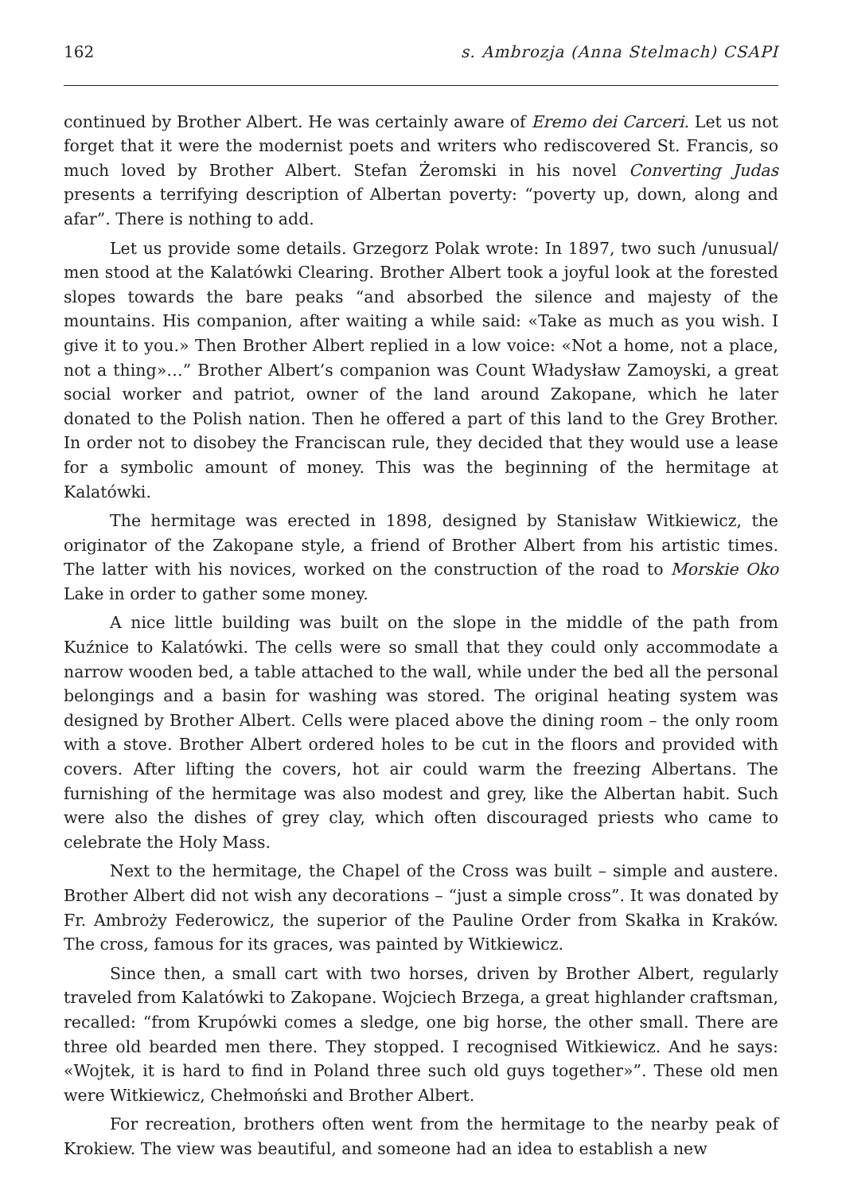162 s. Ambrozja (Anna Stelmach) CSAPI
continued by Brother Albert. He was certainly aware of Eremo dei Carceri. Let us not forget that it were the modernist poets and writers who rediscovered St. Francis, so much loved by Brother Albert. Stefan Żeromski in his novel Converting Judas presents a terrifying description of Albertan poverty: “poverty up, down, along and afar”. There is nothing to add.
Let us provide some details. Grzegorz Polak wrote: In 1897, two such /unusual/ men stood at the Kalatówki Clearing. Brother Albert took a joyful look at the forested slopes towards the bare peaks “and absorbed the silence and majesty of the mountains. His companion, after waiting a while said: «Take as much as you wish. I give it to you.» Then Brother Albert replied in a low voice: «Not a home, not a place, not a thing»…” Brother Albert’s companion was Count Władysław Zamoyski, a great social worker and patriot, owner of the land around Zakopane, which he later donated to the Polish nation. Then he offered a part of this land to the Grey Brother. In order not to disobey the Franciscan rule, they decided that they would use a lease for a symbolic amount of money. This was the beginning of the hermitage at Kalatówki.
The hermitage was erected in 1898, designed by Stanisław Witkiewicz, the originator of the Zakopane style, a friend of Brother Albert from his artistic times. The latter with his novices, worked on the construction of the road to Morskie Oko Lake in order to gather some money.
A nice little building was built on the slope in the middle of the path from Kuźnice to Kalatówki. The cells were so small that they could only accommodate a narrow wooden bed, a table attached to the wall, while under the bed all the personal belongings and a basin for washing was stored. The original heating system was designed by Brother Albert. Cells were placed above the dining room – the only room with a stove. Brother Albert ordered holes to be cut in the floors and provided with covers. After lifting the covers, hot air could warm the freezing Albertans. The furnishing of the hermitage was also modest and grey, like the Albertan habit. Such were also the dishes of grey clay, which often discouraged priests who came to celebrate the Holy Mass.
Next to the hermitage, the Chapel of the Cross was built – simple and austere. Brother Albert did not wish any decorations – “just a simple cross”. It was donated by Fr. Ambroży Federowicz, the superior of the Pauline Order from Skałka in Kraków. The cross, famous for its graces, was painted by Witkiewicz.
Since then, a small cart with two horses, driven by Brother Albert, regularly traveled from Kalatówki to Zakopane. Wojciech Brzega, a great highlander craftsman, recalled: “from Krupówki comes a sledge, one big horse, the other small. There are three old bearded men there. They stopped. I recognised Witkiewicz. And he says: «Wojtek, it is hard to find in Poland three such old guys together»”. These old men were Witkiewicz, Chełmoński and Brother Albert.
For recreation, brothers often went from the hermitage to the nearby peak of Krokiew. The view was beautiful, and someone had an idea to establish a new